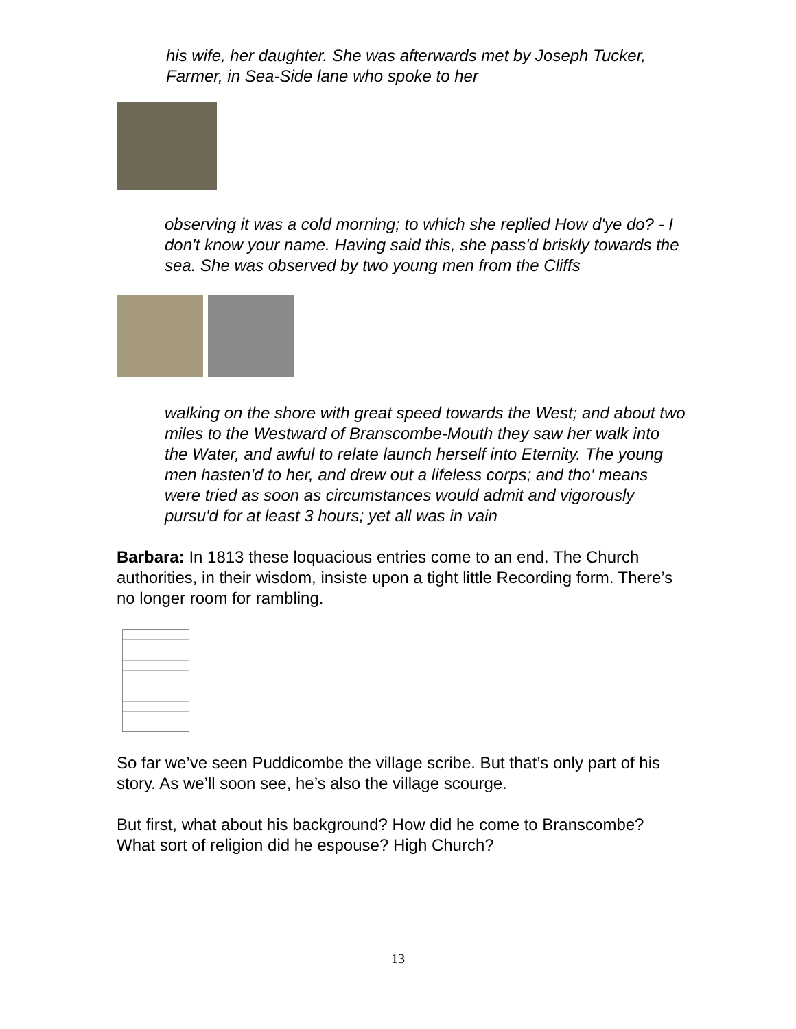his wife, her daughter. She was afterwards met by Joseph Tucker, Farmer, in Sea-Side lane who spoke to her
observing it was a cold morning; to which she replied How d'ye do? - I don't know your name. Having said this, she pass'd briskly towards the sea. She was observed by two young men from the Cliffs
walking on the shore with great speed towards the West; and about two miles to the Westward of Branscombe-Mouth they saw her walk into the Water, and awful to relate launch herself into Eternity. The young men hasten'd to her, and drew out a lifeless corps; and tho' means were tried as soon as circumstances would admit and vigorously pursu'd for at least 3 hours; yet all was in vain
Barbara: In 1813 these loquacious entries come to an end. The Church authorities, in their wisdom, insiste upon a tight little Recording form. There’s no longer room for rambling.
So far we’ve seen Puddicombe the village scribe. But that’s only part of his story. As we’ll soon see, he’s also the village scourge.
But first, what about his background? How did he come to Branscombe? What sort of religion did he espouse? High Church?
13